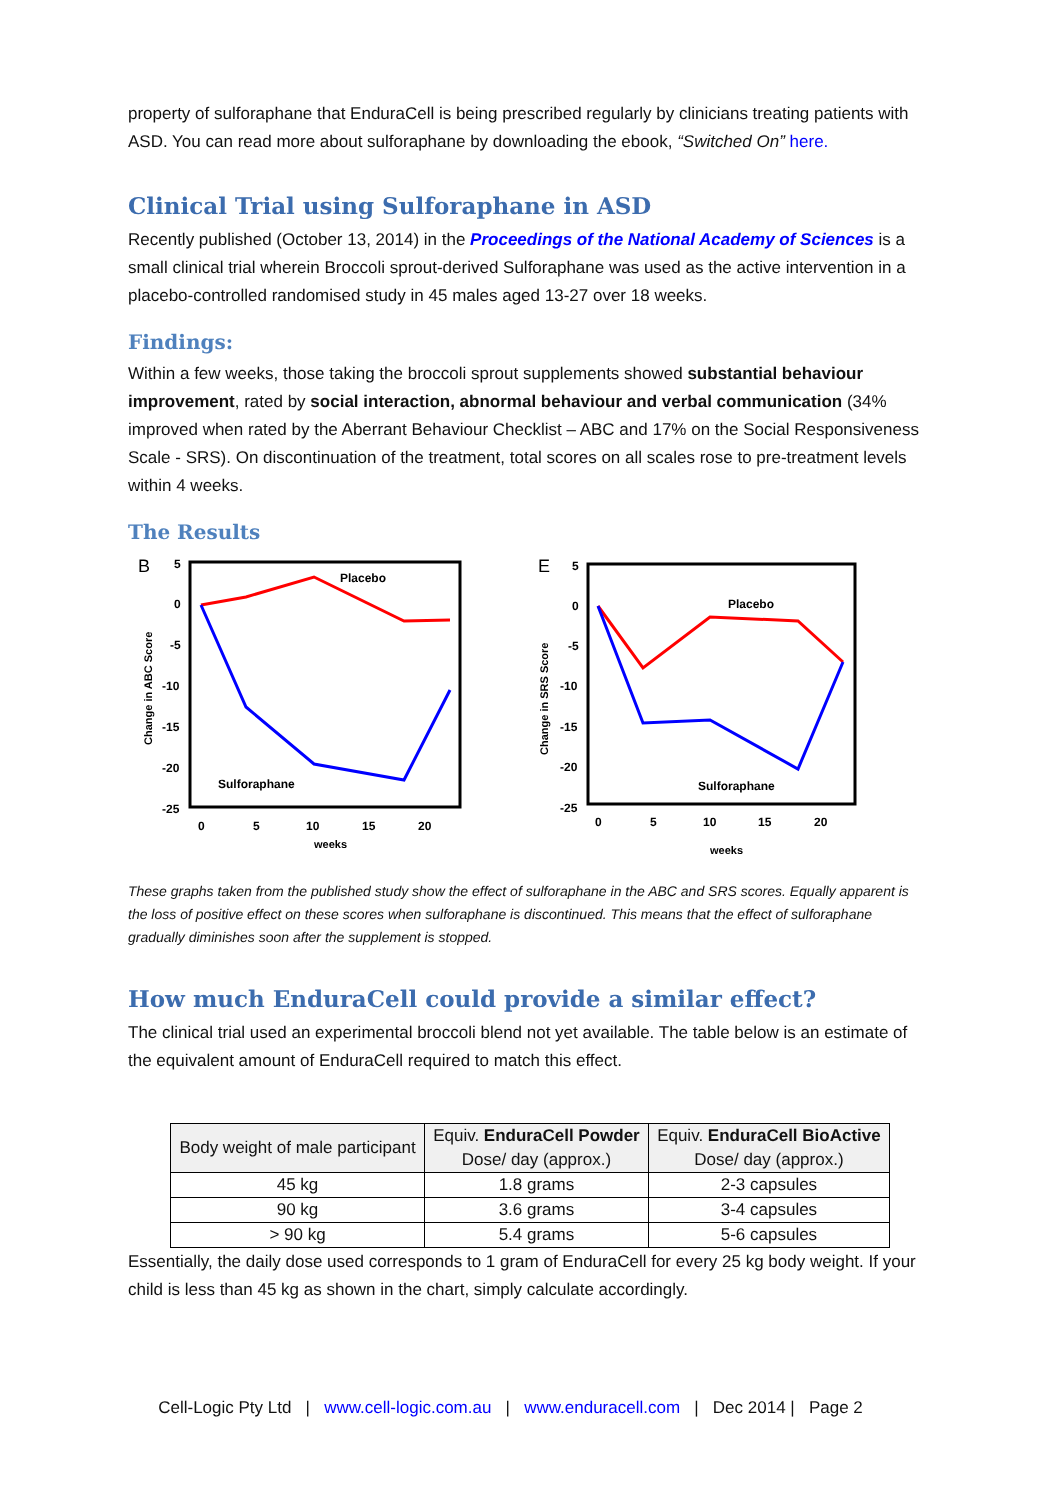property of sulforaphane that EnduraCell is being prescribed regularly by clinicians treating patients with ASD. You can read more about sulforaphane by downloading the ebook, “Switched On” here.
Clinical Trial using Sulforaphane in ASD
Recently published (October 13, 2014) in the Proceedings of the National Academy of Sciences is a small clinical trial wherein Broccoli sprout-derived Sulforaphane was used as the active intervention in a placebo-controlled randomised study in 45 males aged 13-27 over 18 weeks.
Findings:
Within a few weeks, those taking the broccoli sprout supplements showed substantial behaviour improvement, rated by social interaction, abnormal behaviour and verbal communication (34% improved when rated by the Aberrant Behaviour Checklist – ABC and 17% on the Social Responsiveness Scale - SRS). On discontinuation of the treatment, total scores on all scales rose to pre-treatment levels within 4 weeks.
The Results
B
5
0
-5
-10
-15
-20
-25
Change in ABC Score
Placebo
Sulforaphane
0
5
10
15
20
weeks
E
5
0
-5
-10
-15
-20
-25
Change in SRS Score
Placebo
Sulforaphane
0
5
10
15
20
weeks
These graphs taken from the published study show the effect of sulforaphane in the ABC and SRS scores. Equally apparent is the loss of positive effect on these scores when sulforaphane is discontinued. This means that the effect of sulforaphane gradually diminishes soon after the supplement is stopped.
How much EnduraCell could provide a similar effect?
The clinical trial used an experimental broccoli blend not yet available. The table below is an estimate of the equivalent amount of EnduraCell required to match this effect.
| Body weight of male participant | Equiv. EnduraCell Powder Dose/ day (approx.) | Equiv. EnduraCell BioActive Dose/ day (approx.) |
| --- | --- | --- |
| 45 kg | 1.8 grams | 2-3 capsules |
| 90 kg | 3.6 grams | 3-4 capsules |
| > 90 kg | 5.4 grams | 5-6 capsules |
Essentially, the daily dose used corresponds to 1 gram of EnduraCell for every 25 kg body weight. If your child is less than 45 kg as shown in the chart, simply calculate accordingly.
Cell-Logic Pty Ltd | www.cell-logic.com.au | www.enduracell.com | Dec 2014 | Page 2